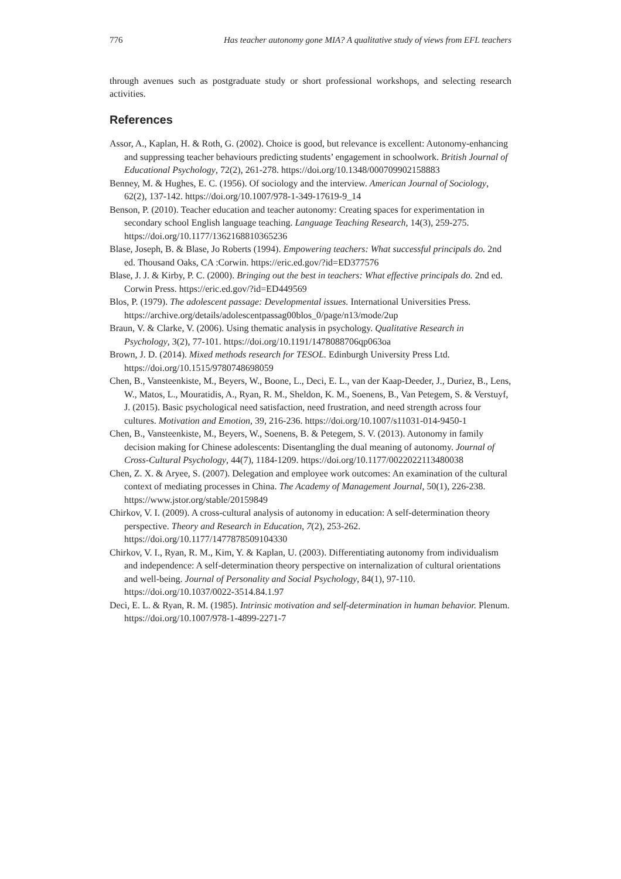776 Has teacher autonomy gone MIA? A qualitative study of views from EFL teachers
through avenues such as postgraduate study or short professional workshops, and selecting research activities.
References
Assor, A., Kaplan, H. & Roth, G. (2002). Choice is good, but relevance is excellent: Autonomy-enhancing and suppressing teacher behaviours predicting students’ engagement in schoolwork. British Journal of Educational Psychology, 72(2), 261-278. https://doi.org/10.1348/000709902158883
Benney, M. & Hughes, E. C. (1956). Of sociology and the interview. American Journal of Sociology, 62(2), 137-142. https://doi.org/10.1007/978-1-349-17619-9_14
Benson, P. (2010). Teacher education and teacher autonomy: Creating spaces for experimentation in secondary school English language teaching. Language Teaching Research, 14(3), 259-275. https://doi.org/10.1177/1362168810365236
Blase, Joseph, B. & Blase, Jo Roberts (1994). Empowering teachers: What successful principals do. 2nd ed. Thousand Oaks, CA :Corwin. https://eric.ed.gov/?id=ED377576
Blase, J. J. & Kirby, P. C. (2000). Bringing out the best in teachers: What effective principals do. 2nd ed. Corwin Press. https://eric.ed.gov/?id=ED449569
Blos, P. (1979). The adolescent passage: Developmental issues. International Universities Press. https://archive.org/details/adolescentpassag00blos_0/page/n13/mode/2up
Braun, V. & Clarke, V. (2006). Using thematic analysis in psychology. Qualitative Research in Psychology, 3(2), 77-101. https://doi.org/10.1191/1478088706qp063oa
Brown, J. D. (2014). Mixed methods research for TESOL. Edinburgh University Press Ltd. https://doi.org/10.1515/9780748698059
Chen, B., Vansteenkiste, M., Beyers, W., Boone, L., Deci, E. L., van der Kaap-Deeder, J., Duriez, B., Lens, W., Matos, L., Mouratidis, A., Ryan, R. M., Sheldon, K. M., Soenens, B., Van Petegem, S. & Verstuyf, J. (2015). Basic psychological need satisfaction, need frustration, and need strength across four cultures. Motivation and Emotion, 39, 216-236. https://doi.org/10.1007/s11031-014-9450-1
Chen, B., Vansteenkiste, M., Beyers, W., Soenens, B. & Petegem, S. V. (2013). Autonomy in family decision making for Chinese adolescents: Disentangling the dual meaning of autonomy. Journal of Cross-Cultural Psychology, 44(7), 1184-1209. https://doi.org/10.1177/0022022113480038
Chen, Z. X. & Aryee, S. (2007). Delegation and employee work outcomes: An examination of the cultural context of mediating processes in China. The Academy of Management Journal, 50(1), 226-238. https://www.jstor.org/stable/20159849
Chirkov, V. I. (2009). A cross-cultural analysis of autonomy in education: A self-determination theory perspective. Theory and Research in Education, 7(2), 253-262. https://doi.org/10.1177/1477878509104330
Chirkov, V. I., Ryan, R. M., Kim, Y. & Kaplan, U. (2003). Differentiating autonomy from individualism and independence: A self-determination theory perspective on internalization of cultural orientations and well-being. Journal of Personality and Social Psychology, 84(1), 97-110. https://doi.org/10.1037/0022-3514.84.1.97
Deci, E. L. & Ryan, R. M. (1985). Intrinsic motivation and self-determination in human behavior. Plenum. https://doi.org/10.1007/978-1-4899-2271-7